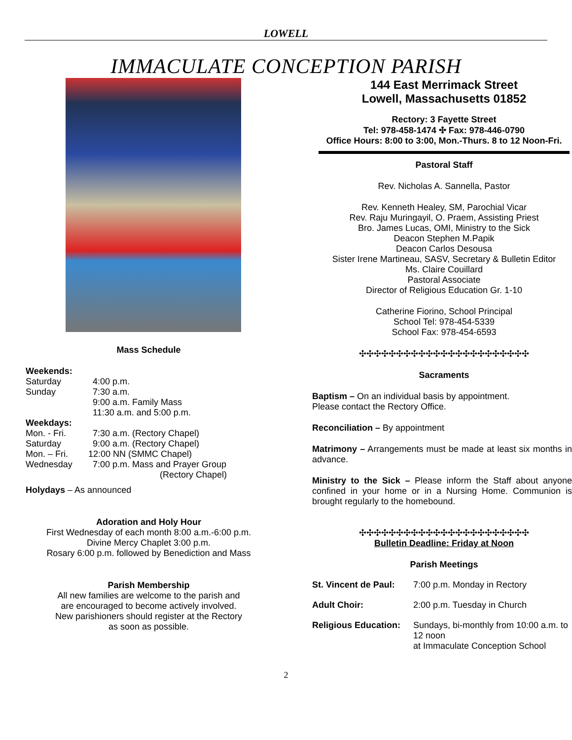LOWELL
IMMACULATE CONCEPTION PARISH
Mass Schedule
Weekends:
Saturday 4:00 p.m.
Sunday 7:30 a.m.
9:00 a.m. Family Mass
11:30 a.m. and 5:00 p.m.
Weekdays:
Mon. - Fri. 7:30 a.m. (Rectory Chapel)
Saturday 9:00 a.m. (Rectory Chapel)
Mon. – Fri. 12:00 NN (SMMC Chapel)
Wednesday 7:00 p.m. Mass and Prayer Group
(Rectory Chapel)
Holydays – As announced
Adoration and Holy Hour
First Wednesday of each month 8:00 a.m.-6:00 p.m.
Divine Mercy Chaplet 3:00 p.m.
Rosary 6:00 p.m. followed by Benediction and Mass
Parish Membership
All new families are welcome to the parish and
are encouraged to become actively involved.
New parishioners should register at the Rectory
as soon as possible.
144 East Merrimack Street
Lowell, Massachusetts 01852
Rectory: 3 Fayette Street
Tel: 978-458-1474 ✣ Fax: 978-446-0790
Office Hours: 8:00 to 3:00, Mon.-Thurs. 8 to 12 Noon-Fri.
Pastoral Staff
Rev. Nicholas A. Sannella, Pastor
Rev. Kenneth Healey, SM, Parochial Vicar
Rev. Raju Muringayil, O. Praem, Assisting Priest
Bro. James Lucas, OMI, Ministry to the Sick
Deacon Stephen M.Papik
Deacon Carlos Desousa
Sister Irene Martineau, SASV, Secretary & Bulletin Editor
Ms. Claire Couillard
Pastoral Associate
Director of Religious Education Gr. 1-10
Catherine Fiorino, School Principal
School Tel: 978-454-5339
School Fax: 978-454-6593
✣✣✣✣✣✣✣✣✣✣✣✣✣✣✣✣✣✣✣✣✣✣✣
Sacraments
Baptism – On an individual basis by appointment.
Please contact the Rectory Office.
Reconciliation – By appointment
Matrimony – Arrangements must be made at least six months in advance.
Ministry to the Sick – Please inform the Staff about anyone confined in your home or in a Nursing Home. Communion is brought regularly to the homebound.
✣✣✣✣✣✣✣✣✣✣✣✣✣✣✣✣✣✣✣✣✣✣✣
Bulletin Deadline: Friday at Noon
Parish Meetings
St. Vincent de Paul: 7:00 p.m. Monday in Rectory
Adult Choir: 2:00 p.m. Tuesday in Church
Religious Education: Sundays, bi-monthly from 10:00 a.m. to 12 noon
at Immaculate Conception School
2